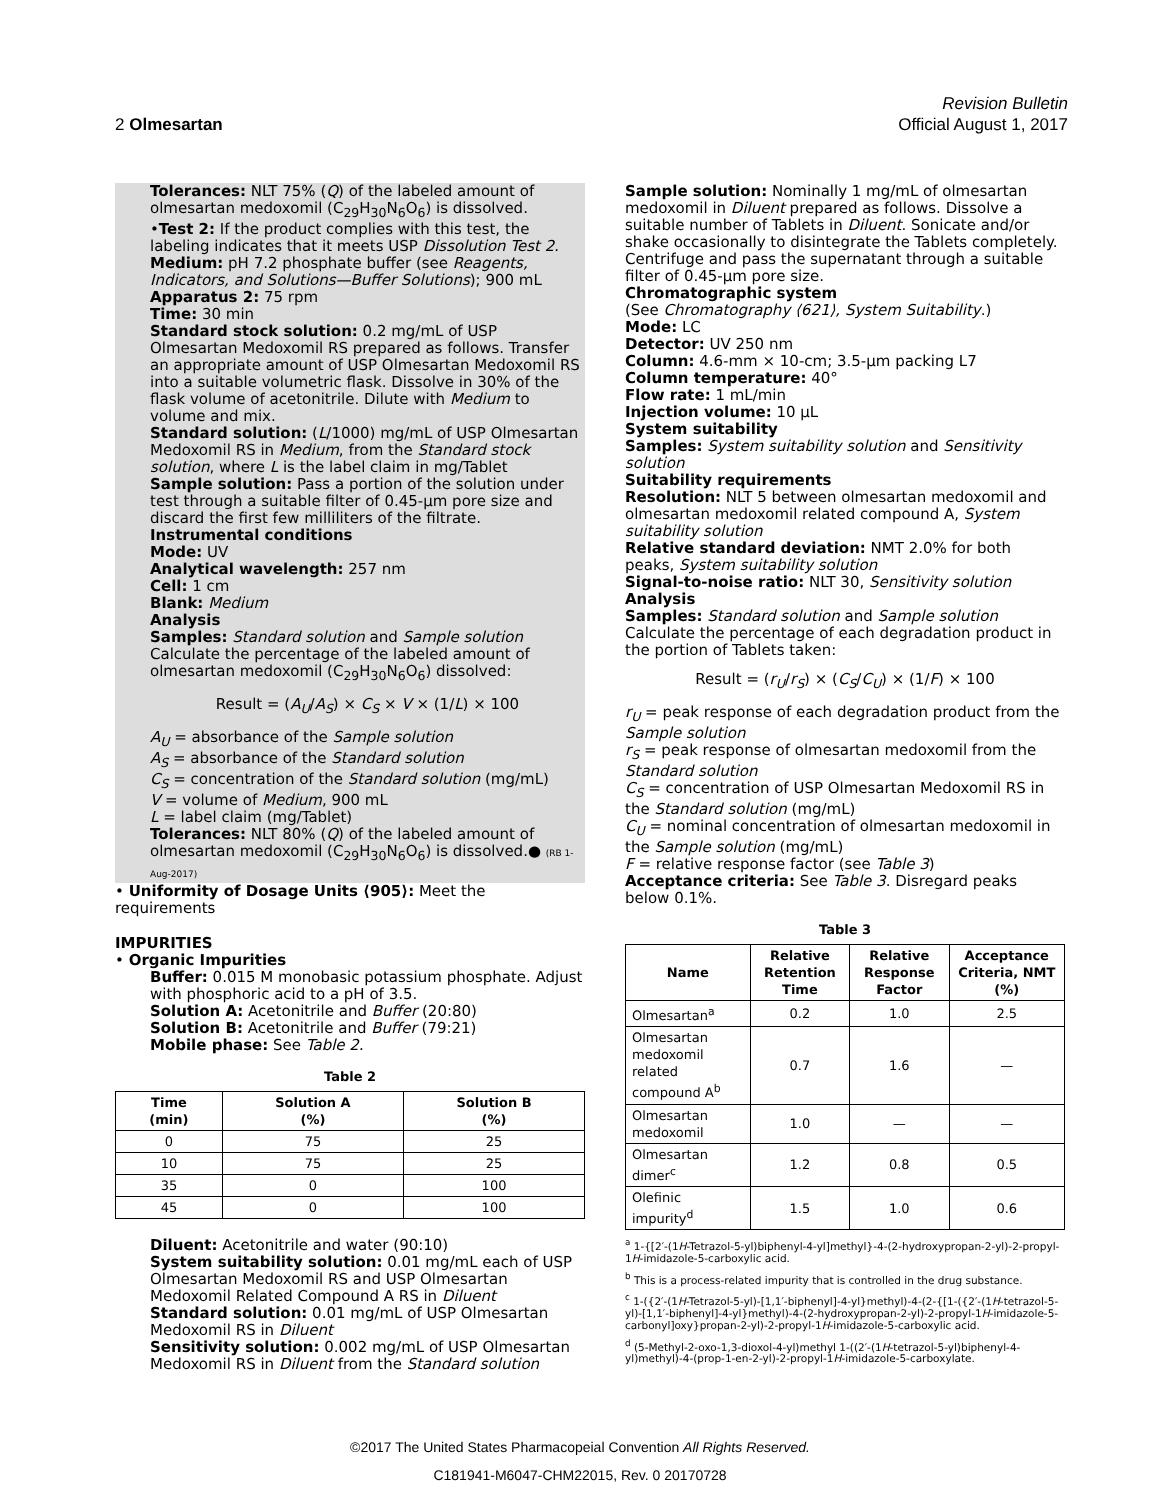Revision Bulletin
2 Olmesartan Official August 1, 2017
Tolerances: NLT 75% (Q) of the labeled amount of olmesartan medoxomil (C<sub>29</sub>H<sub>30</sub>N<sub>6</sub>O<sub>6</sub>) is dissolved.
•Test 2: If the product complies with this test, the labeling indicates that it meets USP Dissolution Test 2.
Medium: pH 7.2 phosphate buffer (see Reagents, Indicators, and Solutions—Buffer Solutions); 900 mL
Apparatus 2: 75 rpm
Time: 30 min
Standard stock solution: 0.2 mg/mL of USP Olmesartan Medoxomil RS prepared as follows. Transfer an appropriate amount of USP Olmesartan Medoxomil RS into a suitable volumetric flask. Dissolve in 30% of the flask volume of acetonitrile. Dilute with Medium to volume and mix.
Standard solution: (L/1000) mg/mL of USP Olmesartan Medoxomil RS in Medium, from the Standard stock solution, where L is the label claim in mg/Tablet
Sample solution: Pass a portion of the solution under test through a suitable filter of 0.45-µm pore size and discard the first few milliliters of the filtrate.
Instrumental conditions
Mode: UV
Analytical wavelength: 257 nm
Cell: 1 cm
Blank: Medium
Analysis
Samples: Standard solution and Sample solution
Calculate the percentage of the labeled amount of olmesartan medoxomil (C<sub>29</sub>H<sub>30</sub>N<sub>6</sub>O<sub>6</sub>) dissolved:
Result = (A<sub>U</sub>/A<sub>S</sub>) × C<sub>S</sub> × V × (1/L) × 100
A<sub>U</sub> = absorbance of the Sample solution
A<sub>S</sub> = absorbance of the Standard solution
C<sub>S</sub> = concentration of the Standard solution (mg/mL)
V = volume of Medium, 900 mL
L = label claim (mg/Tablet)
Tolerances: NLT 80% (Q) of the labeled amount of olmesartan medoxomil (C<sub>29</sub>H<sub>30</sub>N<sub>6</sub>O<sub>6</sub>) is dissolved.● (RB 1-Aug-2017)
• Uniformity of Dosage Units ⟨905⟩: Meet the requirements
IMPURITIES
• Organic Impurities
Buffer: 0.015 M monobasic potassium phosphate. Adjust with phosphoric acid to a pH of 3.5.
Solution A: Acetonitrile and Buffer (20:80)
Solution B: Acetonitrile and Buffer (79:21)
Mobile phase: See Table 2.
Table 2
| Time (min) | Solution A (%) | Solution B (%) |
| --- | --- | --- |
| 0 | 75 | 25 |
| 10 | 75 | 25 |
| 35 | 0 | 100 |
| 45 | 0 | 100 |
Diluent: Acetonitrile and water (90:10)
System suitability solution: 0.01 mg/mL each of USP Olmesartan Medoxomil RS and USP Olmesartan Medoxomil Related Compound A RS in Diluent
Standard solution: 0.01 mg/mL of USP Olmesartan Medoxomil RS in Diluent
Sensitivity solution: 0.002 mg/mL of USP Olmesartan Medoxomil RS in Diluent from the Standard solution
Sample solution: Nominally 1 mg/mL of olmesartan medoxomil in Diluent prepared as follows. Dissolve a suitable number of Tablets in Diluent. Sonicate and/or shake occasionally to disintegrate the Tablets completely. Centrifuge and pass the supernatant through a suitable filter of 0.45-µm pore size.
Chromatographic system
(See Chromatography ⟨621⟩, System Suitability.)
Mode: LC
Detector: UV 250 nm
Column: 4.6-mm × 10-cm; 3.5-µm packing L7
Column temperature: 40°
Flow rate: 1 mL/min
Injection volume: 10 µL
System suitability
Samples: System suitability solution and Sensitivity solution
Suitability requirements
Resolution: NLT 5 between olmesartan medoxomil and olmesartan medoxomil related compound A, System suitability solution
Relative standard deviation: NMT 2.0% for both peaks, System suitability solution
Signal-to-noise ratio: NLT 30, Sensitivity solution
Analysis
Samples: Standard solution and Sample solution
Calculate the percentage of each degradation product in the portion of Tablets taken:
Result = (r<sub>U</sub>/r<sub>S</sub>) × (C<sub>S</sub>/C<sub>U</sub>) × (1/F) × 100
r<sub>U</sub> = peak response of each degradation product from the Sample solution
r<sub>S</sub> = peak response of olmesartan medoxomil from the Standard solution
C<sub>S</sub> = concentration of USP Olmesartan Medoxomil RS in the Standard solution (mg/mL)
C<sub>U</sub> = nominal concentration of olmesartan medoxomil in the Sample solution (mg/mL)
F = relative response factor (see Table 3)
Acceptance criteria: See Table 3. Disregard peaks below 0.1%.
Table 3
| Name | Relative Retention Time | Relative Response Factor | Acceptance Criteria, NMT (%) |
| --- | --- | --- | --- |
| Olmesartan<sup>a</sup> | 0.2 | 1.0 | 2.5 |
| Olmesartan medoxomil related compound A<sup>b</sup> | 0.7 | 1.6 | — |
| Olmesartan medoxomil | 1.0 | — | — |
| Olmesartan dimer<sup>c</sup> | 1.2 | 0.8 | 0.5 |
| Olefinic impurity<sup>d</sup> | 1.5 | 1.0 | 0.6 |
<sup>a</sup> 1-{[2′-(1H-Tetrazol-5-yl)biphenyl-4-yl]methyl}-4-(2-hydroxypropan-2-yl)-2-propyl-1H-imidazole-5-carboxylic acid.
<sup>b</sup> This is a process-related impurity that is controlled in the drug substance.
<sup>c</sup> 1-({2′-(1H-Tetrazol-5-yl)-[1,1′-biphenyl]-4-yl}methyl)-4-(2-{[1-({2′-(1H-tetrazol-5-yl)-[1,1′-biphenyl]-4-yl}methyl)-4-(2-hydroxypropan-2-yl)-2-propyl-1H-imidazole-5-carbonyl]oxy}propan-2-yl)-2-propyl-1H-imidazole-5-carboxylic acid.
<sup>d</sup> (5-Methyl-2-oxo-1,3-dioxol-4-yl)methyl 1-((2′-(1H-tetrazol-5-yl)biphenyl-4-yl)methyl)-4-(prop-1-en-2-yl)-2-propyl-1H-imidazole-5-carboxylate.
©2017 The United States Pharmacopeial Convention All Rights Reserved.
C181941-M6047-CHM22015, Rev. 0 20170728